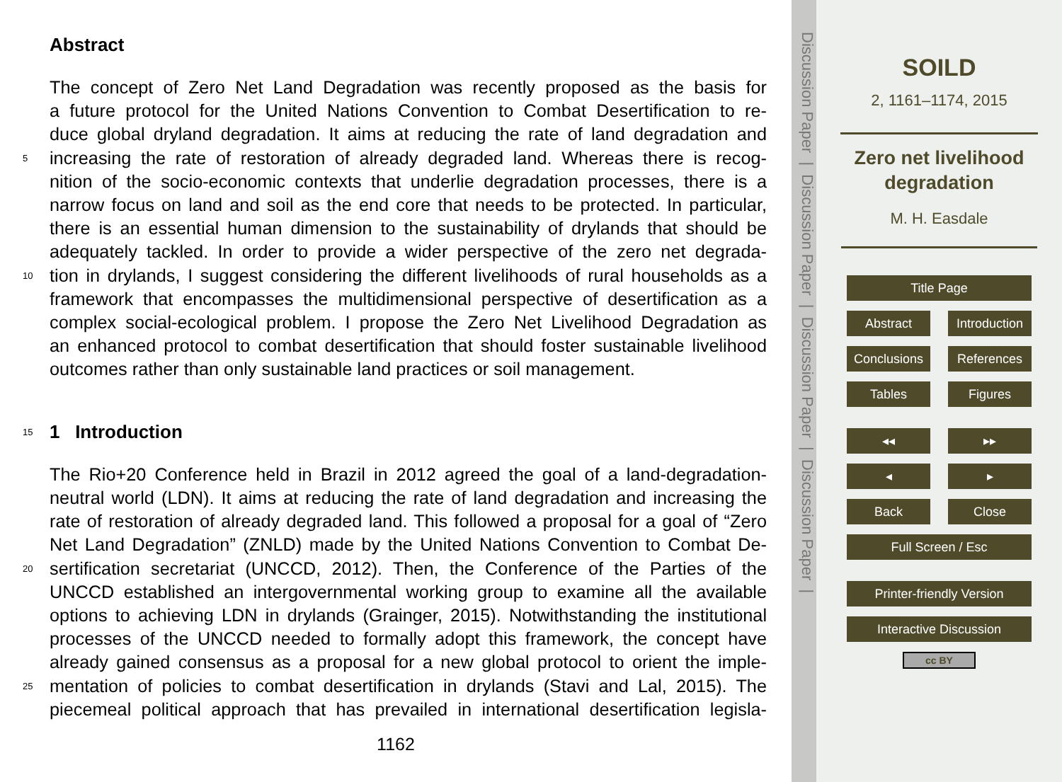Abstract
The concept of Zero Net Land Degradation was recently proposed as the basis for
a future protocol for the United Nations Convention to Combat Desertification to re-
duce global dryland degradation. It aims at reducing the rate of land degradation and
5 increasing the rate of restoration of already degraded land. Whereas there is recog-
nition of the socio-economic contexts that underlie degradation processes, there is a
narrow focus on land and soil as the end core that needs to be protected. In particular,
there is an essential human dimension to the sustainability of drylands that should be
adequately tackled. In order to provide a wider perspective of the zero net degrada-
10 tion in drylands, I suggest considering the different livelihoods of rural households as a
framework that encompasses the multidimensional perspective of desertification as a
complex social-ecological problem. I propose the Zero Net Livelihood Degradation as
an enhanced protocol to combat desertification that should foster sustainable livelihood
outcomes rather than only sustainable land practices or soil management.
15 1 Introduction
The Rio+20 Conference held in Brazil in 2012 agreed the goal of a land-degradation-
neutral world (LDN). It aims at reducing the rate of land degradation and increasing the
rate of restoration of already degraded land. This followed a proposal for a goal of “Zero
Net Land Degradation” (ZNLD) made by the United Nations Convention to Combat De-
20 sertification secretariat (UNCCD, 2012). Then, the Conference of the Parties of the
UNCCD established an intergovernmental working group to examine all the available
options to achieving LDN in drylands (Grainger, 2015). Notwithstanding the institutional
processes of the UNCCD needed to formally adopt this framework, the concept have
already gained consensus as a proposal for a new global protocol to orient the imple-
25 mentation of policies to combat desertification in drylands (Stavi and Lal, 2015). The
piecemeal political approach that has prevailed in international desertification legisla-
1162
Discussion Paper | Discussion Paper | Discussion Paper | Discussion Paper |
SOILD
2, 1161–1174, 2015
Zero net livelihood degradation
M. H. Easdale
Title Page
Abstract Introduction
Conclusions
References
Tables Figures
◂◂ ▸▸
◂ ▸
Back Close
Full Screen / Esc
Printer-friendly Version
Interactive Discussion
cc BY